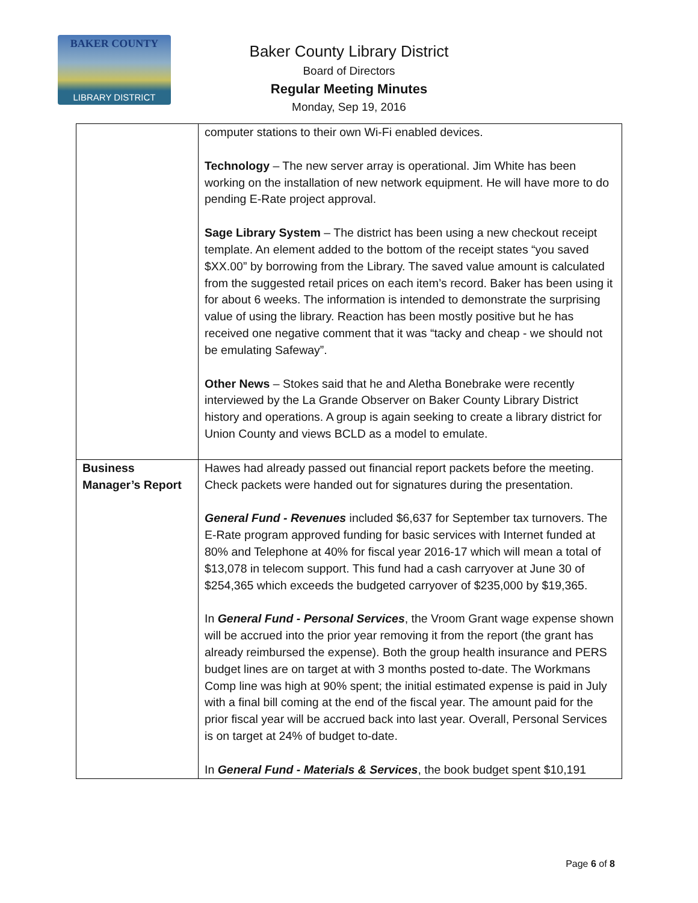BAKER COUNTY
LIBRARY DISTRICT
Baker County Library District
Board of Directors
Regular Meeting Minutes
Monday, Sep 19, 2016
| | computer stations to their own Wi-Fi enabled devices. Technology – The new server array is operational. Jim White has been working on the installation of new network equipment. He will have more to do pending E-Rate project approval. Sage Library System – The district has been using a new checkout receipt template. An element added to the bottom of the receipt states “you saved $XX.00” by borrowing from the Library. The saved value amount is calculated from the suggested retail prices on each item’s record. Baker has been using it for about 6 weeks. The information is intended to demonstrate the surprising value of using the library. Reaction has been mostly positive but he has received one negative comment that it was “tacky and cheap - we should not be emulating Safeway”. Other News – Stokes said that he and Aletha Bonebrake were recently interviewed by the La Grande Observer on Baker County Library District history and operations. A group is again seeking to create a library district for Union County and views BCLD as a model to emulate. |
| Business Manager’s Report | Hawes had already passed out financial report packets before the meeting. Check packets were handed out for signatures during the presentation. General Fund - Revenues included $6,637 for September tax turnovers. The E-Rate program approved funding for basic services with Internet funded at 80% and Telephone at 40% for fiscal year 2016-17 which will mean a total of $13,078 in telecom support. This fund had a cash carryover at June 30 of $254,365 which exceeds the budgeted carryover of $235,000 by $19,365. In General Fund - Personal Services , the Vroom Grant wage expense shown will be accrued into the prior year removing it from the report (the grant has already reimbursed the expense). Both the group health insurance and PERS budget lines are on target at with 3 months posted to-date. The Workmans Comp line was high at 90% spent; the initial estimated expense is paid in July with a final bill coming at the end of the fiscal year. The amount paid for the prior fiscal year will be accrued back into last year. Overall, Personal Services is on target at 24% of budget to-date. In General Fund - Materials & Services , the book budget spent $10,191 |
Page 6 of 8